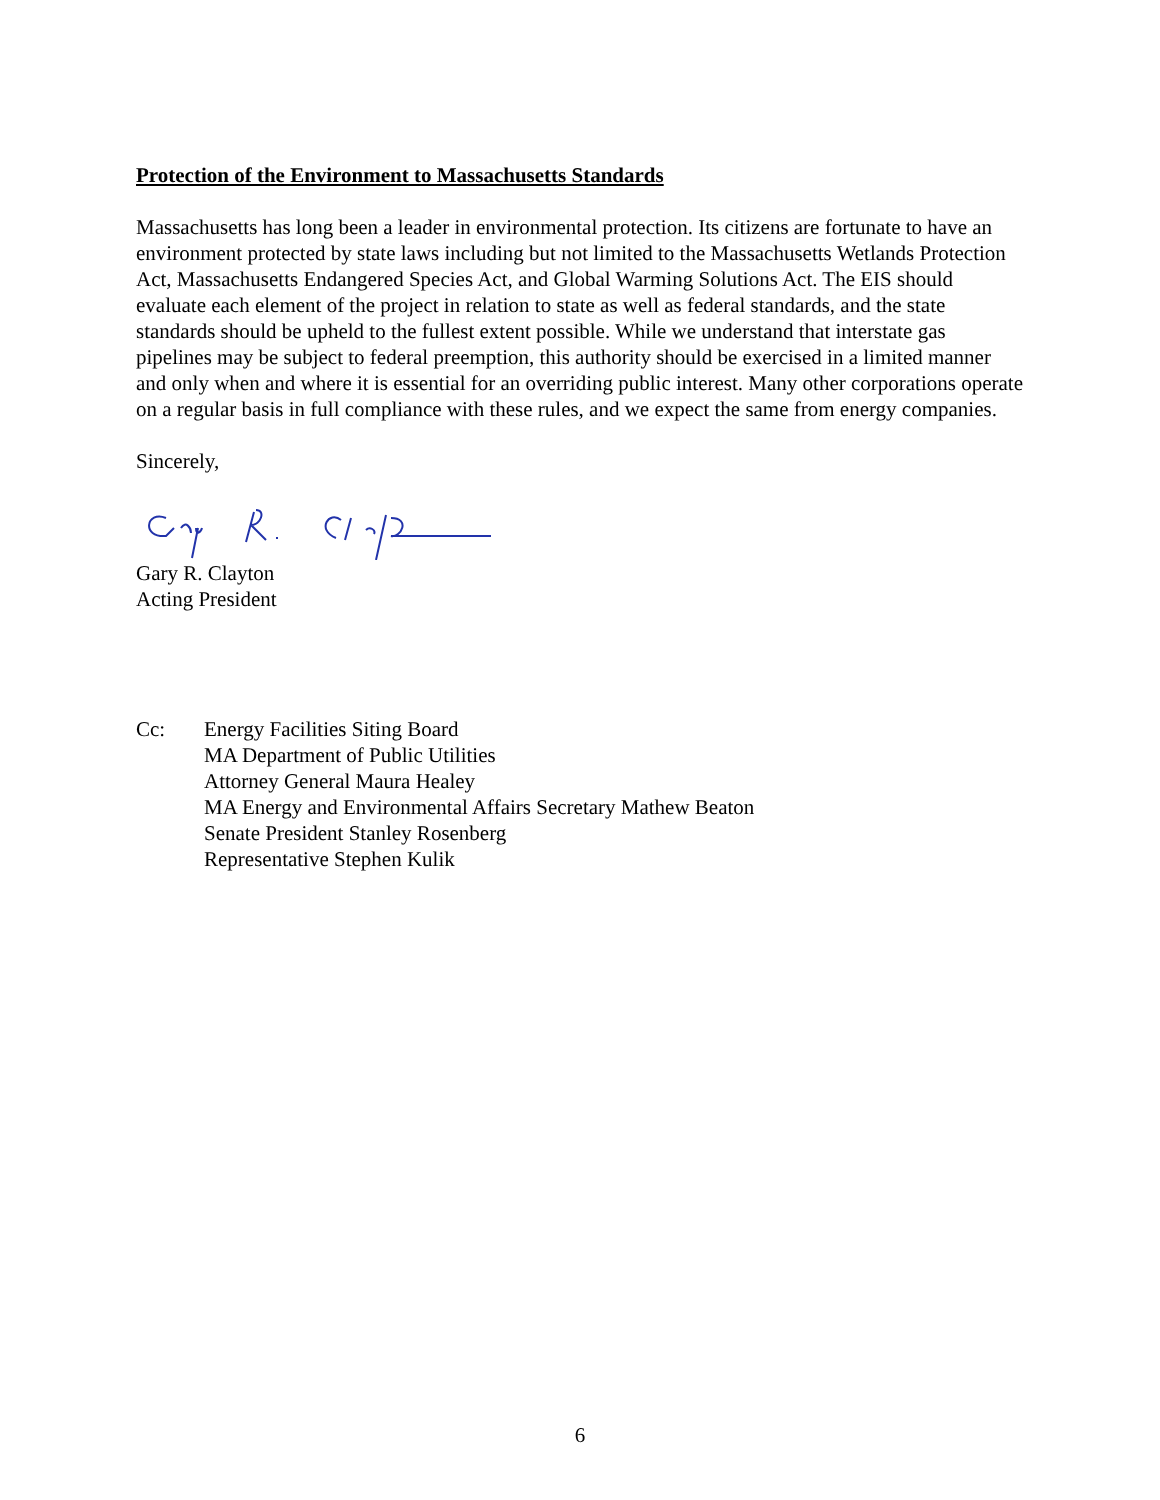Protection of the Environment to Massachusetts Standards
Massachusetts has long been a leader in environmental protection. Its citizens are fortunate to have an environment protected by state laws including but not limited to the Massachusetts Wetlands Protection Act, Massachusetts Endangered Species Act, and Global Warming Solutions Act. The EIS should evaluate each element of the project in relation to state as well as federal standards, and the state standards should be upheld to the fullest extent possible. While we understand that interstate gas pipelines may be subject to federal preemption, this authority should be exercised in a limited manner and only when and where it is essential for an overriding public interest. Many other corporations operate on a regular basis in full compliance with these rules, and we expect the same from energy companies.
Sincerely,
Gary R. Clayton
Acting President
Cc: Energy Facilities Siting Board
MA Department of Public Utilities
Attorney General Maura Healey
MA Energy and Environmental Affairs Secretary Mathew Beaton
Senate President Stanley Rosenberg
Representative Stephen Kulik
6